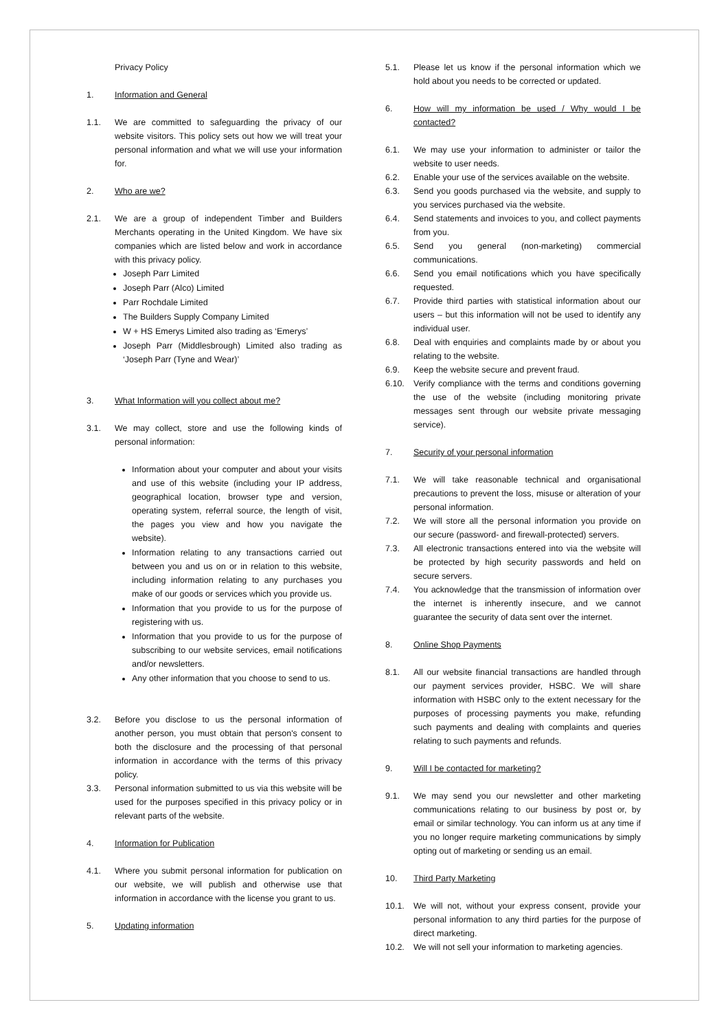Privacy Policy
1. Information and General
1.1. We are committed to safeguarding the privacy of our website visitors. This policy sets out how we will treat your personal information and what we will use your information for.
2. Who are we?
2.1. We are a group of independent Timber and Builders Merchants operating in the United Kingdom. We have six companies which are listed below and work in accordance with this privacy policy.
Joseph Parr Limited
Joseph Parr (Alco) Limited
Parr Rochdale Limited
The Builders Supply Company Limited
W + HS Emerys Limited also trading as ‘Emerys’
Joseph Parr (Middlesbrough) Limited also trading as ‘Joseph Parr (Tyne and Wear)’
3. What Information will you collect about me?
3.1. We may collect, store and use the following kinds of personal information:
Information about your computer and about your visits and use of this website (including your IP address, geographical location, browser type and version, operating system, referral source, the length of visit, the pages you view and how you navigate the website).
Information relating to any transactions carried out between you and us on or in relation to this website, including information relating to any purchases you make of our goods or services which you provide us.
Information that you provide to us for the purpose of registering with us.
Information that you provide to us for the purpose of subscribing to our website services, email notifications and/or newsletters.
Any other information that you choose to send to us.
3.2. Before you disclose to us the personal information of another person, you must obtain that person's consent to both the disclosure and the processing of that personal information in accordance with the terms of this privacy policy.
3.3. Personal information submitted to us via this website will be used for the purposes specified in this privacy policy or in relevant parts of the website.
4. Information for Publication
4.1. Where you submit personal information for publication on our website, we will publish and otherwise use that information in accordance with the license you grant to us.
5. Updating information
5.1. Please let us know if the personal information which we hold about you needs to be corrected or updated.
6. How will my information be used / Why would I be contacted?
6.1. We may use your information to administer or tailor the website to user needs.
6.2. Enable your use of the services available on the website.
6.3. Send you goods purchased via the website, and supply to you services purchased via the website.
6.4. Send statements and invoices to you, and collect payments from you.
6.5. Send you general (non-marketing) commercial communications.
6.6. Send you email notifications which you have specifically requested.
6.7. Provide third parties with statistical information about our users – but this information will not be used to identify any individual user.
6.8. Deal with enquiries and complaints made by or about you relating to the website.
6.9. Keep the website secure and prevent fraud.
6.10. Verify compliance with the terms and conditions governing the use of the website (including monitoring private messages sent through our website private messaging service).
7. Security of your personal information
7.1. We will take reasonable technical and organisational precautions to prevent the loss, misuse or alteration of your personal information.
7.2. We will store all the personal information you provide on our secure (password- and firewall-protected) servers.
7.3. All electronic transactions entered into via the website will be protected by high security passwords and held on secure servers.
7.4. You acknowledge that the transmission of information over the internet is inherently insecure, and we cannot guarantee the security of data sent over the internet.
8. Online Shop Payments
8.1. All our website financial transactions are handled through our payment services provider, HSBC. We will share information with HSBC only to the extent necessary for the purposes of processing payments you make, refunding such payments and dealing with complaints and queries relating to such payments and refunds.
9. Will I be contacted for marketing?
9.1. We may send you our newsletter and other marketing communications relating to our business by post or, by email or similar technology. You can inform us at any time if you no longer require marketing communications by simply opting out of marketing or sending us an email.
10. Third Party Marketing
10.1. We will not, without your express consent, provide your personal information to any third parties for the purpose of direct marketing.
10.2. We will not sell your information to marketing agencies.